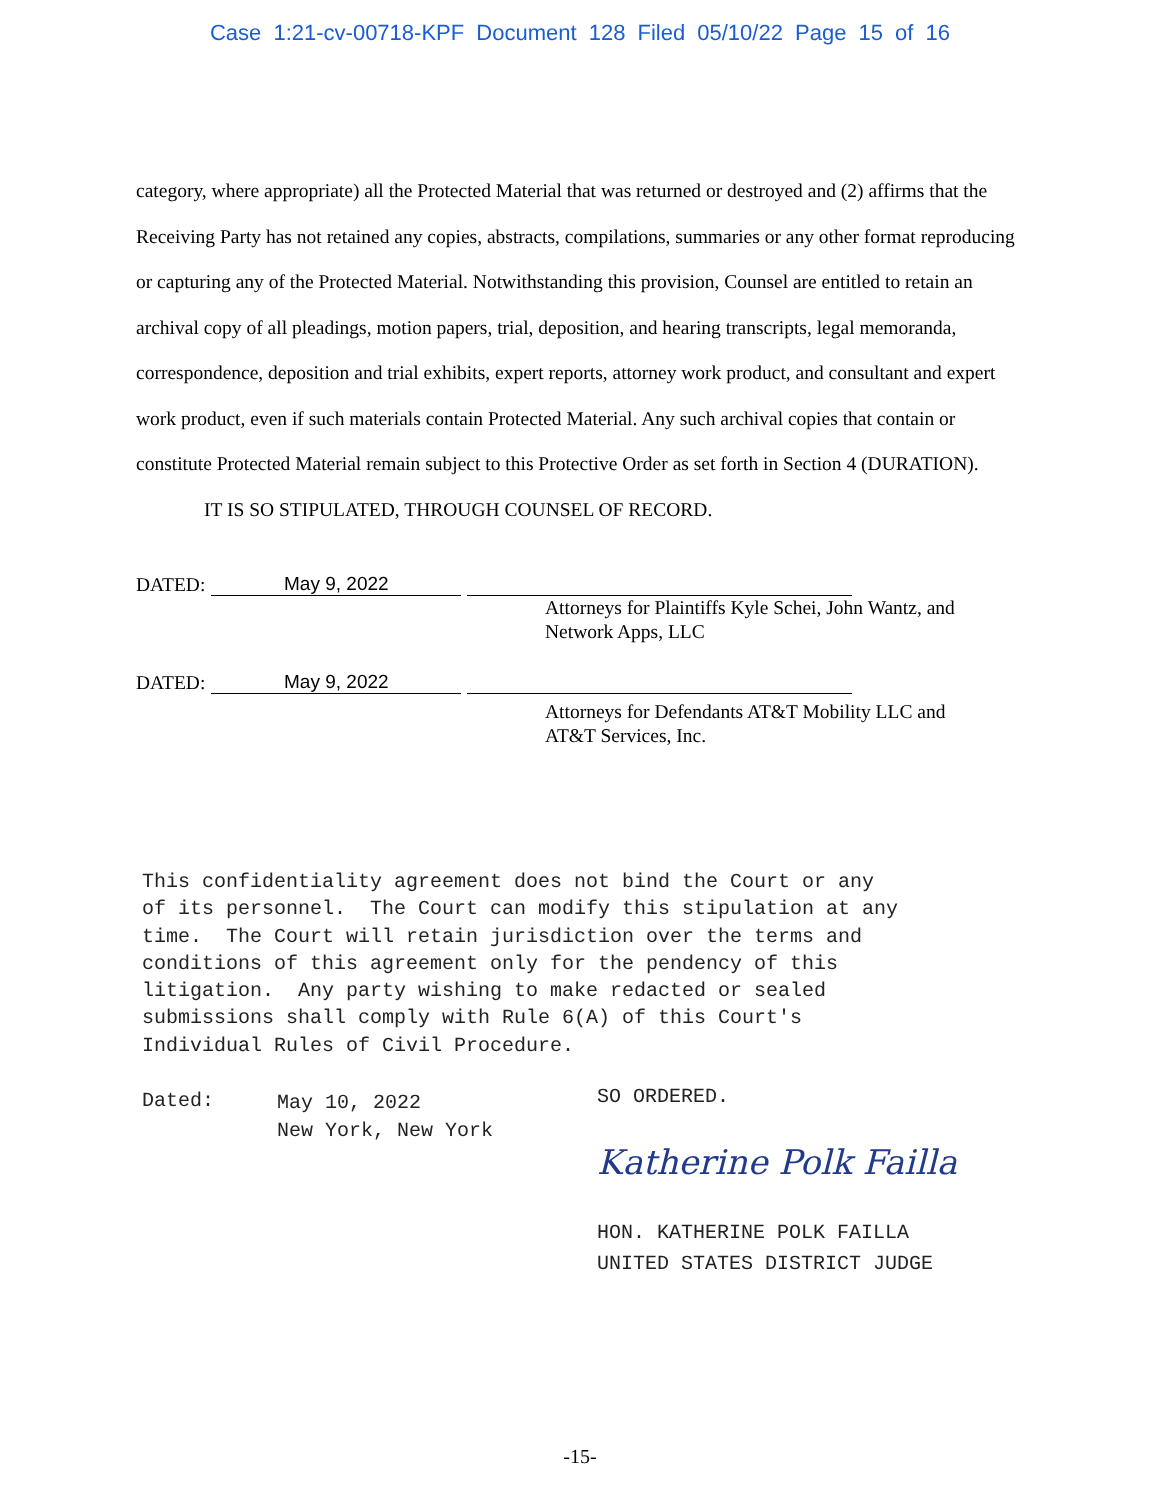Case 1:21-cv-00718-KPF Document 128 Filed 05/10/22 Page 15 of 16
category, where appropriate) all the Protected Material that was returned or destroyed and (2) affirms that the Receiving Party has not retained any copies, abstracts, compilations, summaries or any other format reproducing or capturing any of the Protected Material. Notwithstanding this provision, Counsel are entitled to retain an archival copy of all pleadings, motion papers, trial, deposition, and hearing transcripts, legal memoranda, correspondence, deposition and trial exhibits, expert reports, attorney work product, and consultant and expert work product, even if such materials contain Protected Material. Any such archival copies that contain or constitute Protected Material remain subject to this Protective Order as set forth in Section 4 (DURATION).
IT IS SO STIPULATED, THROUGH COUNSEL OF RECORD.
DATED:
May 9, 2022
Attorneys for Plaintiffs Kyle Schei, John Wantz, and
Network Apps, LLC
DATED:
May 9, 2022
Attorneys for Defendants AT&T Mobility LLC and
AT&T Services, Inc.
This confidentiality agreement does not bind the Court or any of its personnel. The Court can modify this stipulation at any time. The Court will retain jurisdiction over the terms and conditions of this agreement only for the pendency of this litigation. Any party wishing to make redacted or sealed submissions shall comply with Rule 6(A) of this Court's Individual Rules of Civil Procedure.
Dated:
May 10, 2022
New York, New York
SO ORDERED.
Katherine Polk Failla
HON. KATHERINE POLK FAILLA
UNITED STATES DISTRICT JUDGE
-15-